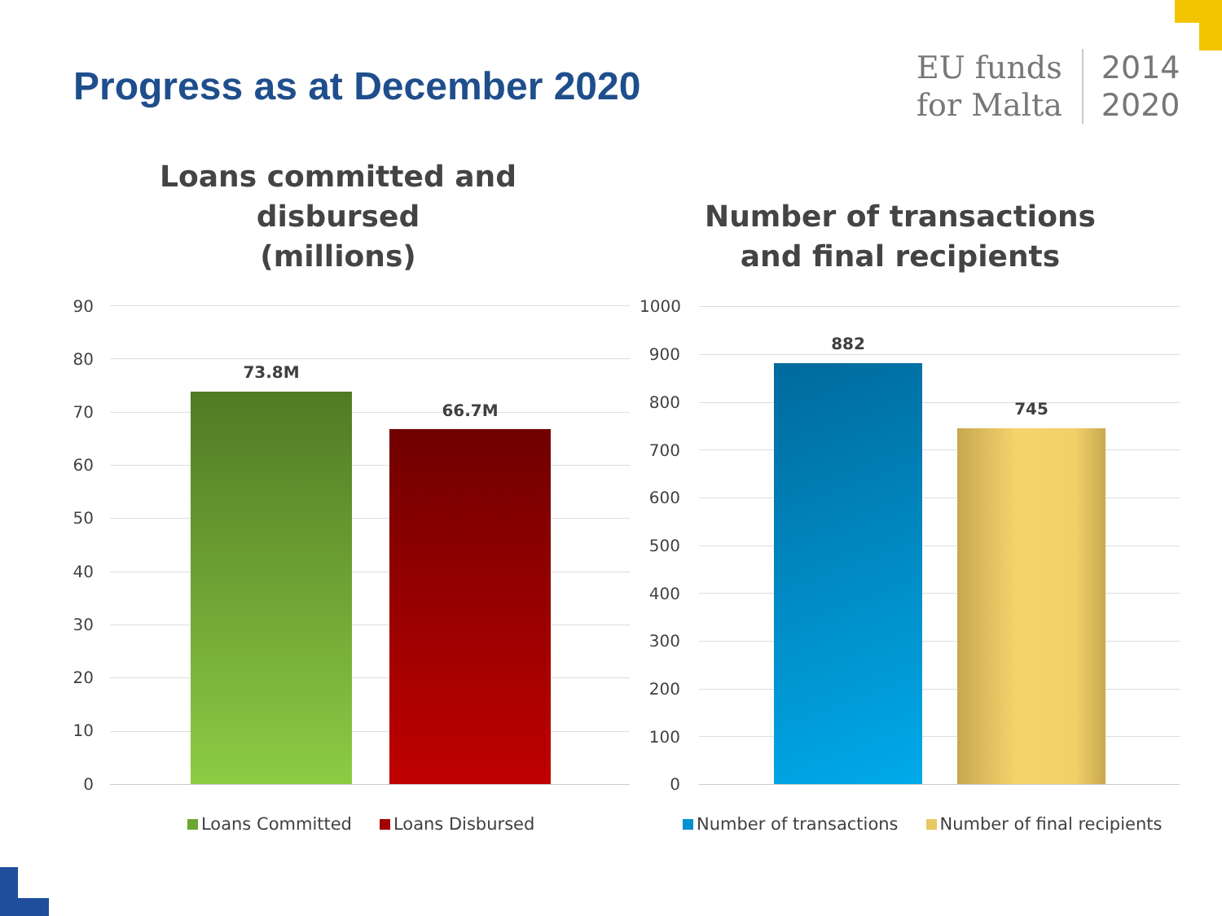Progress as at December 2020
EU funds
for Malta
2014
2020
Loans committed and disbursed
(millions)
Number of transactions and final recipients
90
80
70
60
50
40
30
20
10
0
73.8M
66.7M
Loans Committed Loans Disbursed
1000
900
800
700
600
500
400
300
200
100
0
882
745
Number of transactions Number of final recipients